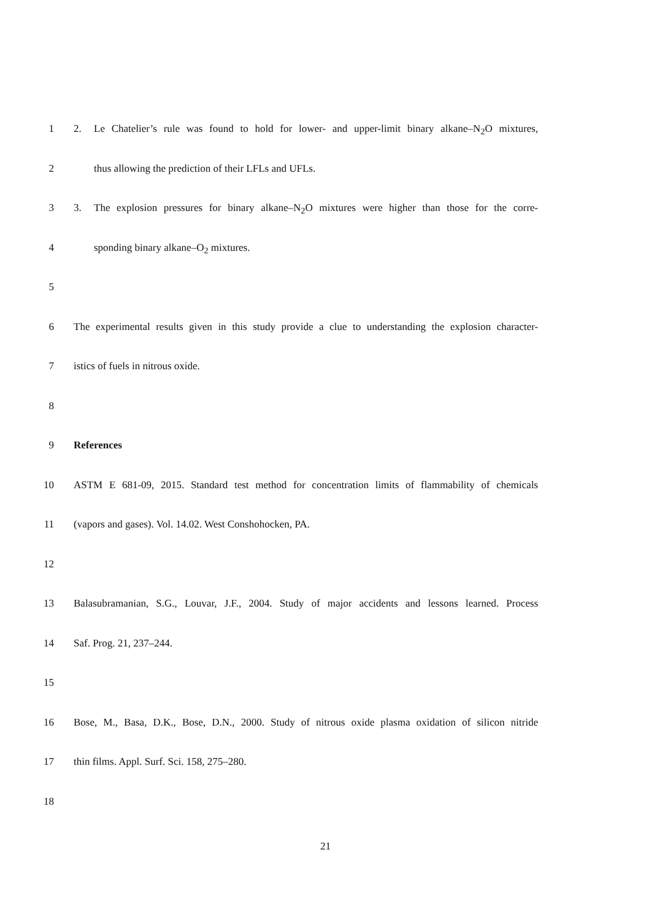1 2. Le Chatelier’s rule was found to hold for lower- and upper-limit binary alkane–N<sub>2</sub>O mixtures,
2 thus allowing the prediction of their LFLs and UFLs.
3 3. The explosion pressures for binary alkane–N<sub>2</sub>O mixtures were higher than those for the corre-
4 sponding binary alkane–O<sub>2</sub> mixtures.
5
6 The experimental results given in this study provide a clue to understanding the explosion character-
7 istics of fuels in nitrous oxide.
8
9 References
10 ASTM E 681-09, 2015. Standard test method for concentration limits of flammability of chemicals
11 (vapors and gases). Vol. 14.02. West Conshohocken, PA.
12
13 Balasubramanian, S.G., Louvar, J.F., 2004. Study of major accidents and lessons learned. Process
14 Saf. Prog. 21, 237–244.
15
16 Bose, M., Basa, D.K., Bose, D.N., 2000. Study of nitrous oxide plasma oxidation of silicon nitride
17 thin films. Appl. Surf. Sci. 158, 275–280.
18
21